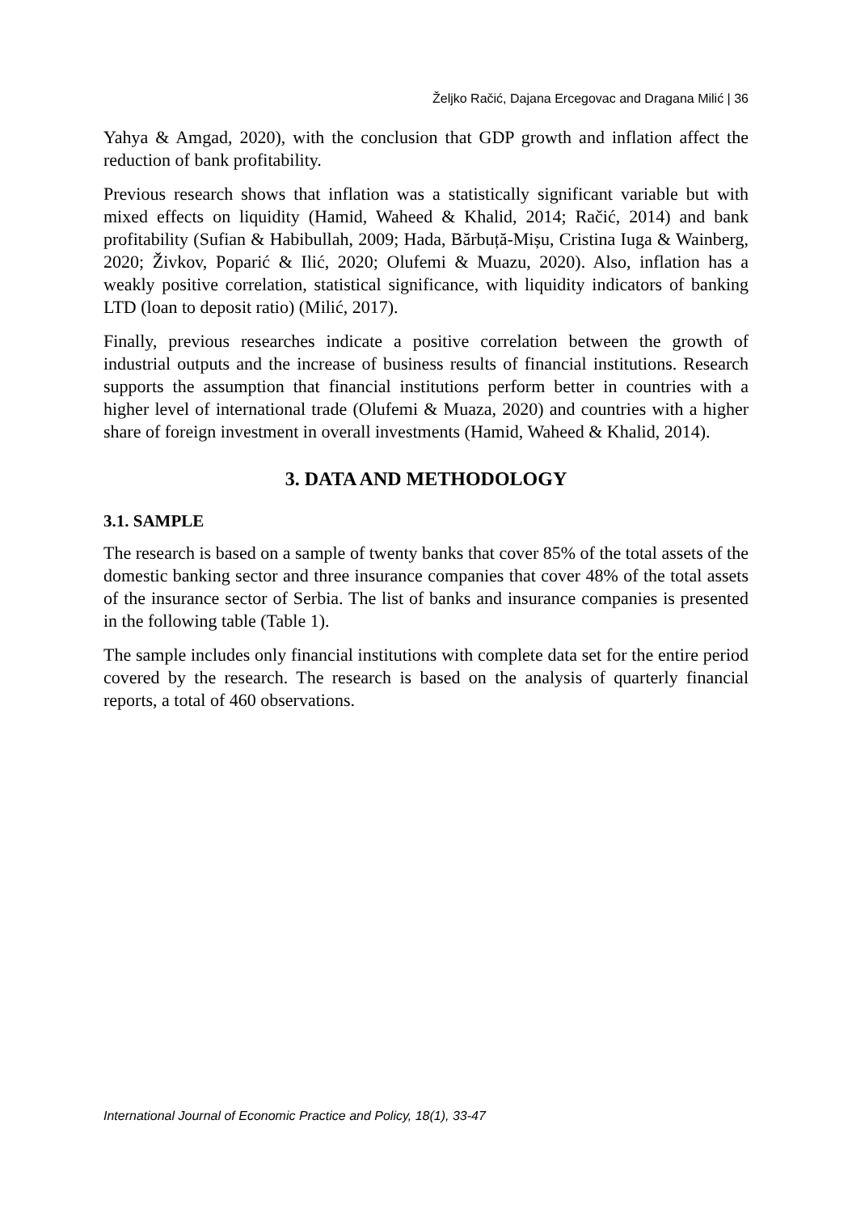Željko Račić, Dajana Ercegovac and Dragana Milić | 36
Yahya & Amgad, 2020), with the conclusion that GDP growth and inflation affect the reduction of bank profitability.
Previous research shows that inflation was a statistically significant variable but with mixed effects on liquidity (Hamid, Waheed & Khalid, 2014; Račić, 2014) and bank profitability (Sufian & Habibullah, 2009; Hada, Bărbuță-Mișu, Cristina Iuga & Wainberg, 2020; Živkov, Poparić & Ilić, 2020; Olufemi & Muazu, 2020). Also, inflation has a weakly positive correlation, statistical significance, with liquidity indicators of banking LTD (loan to deposit ratio) (Milić, 2017).
Finally, previous researches indicate a positive correlation between the growth of industrial outputs and the increase of business results of financial institutions. Research supports the assumption that financial institutions perform better in countries with a higher level of international trade (Olufemi & Muaza, 2020) and countries with a higher share of foreign investment in overall investments (Hamid, Waheed & Khalid, 2014).
3. DATA AND METHODOLOGY
3.1. SAMPLE
The research is based on a sample of twenty banks that cover 85% of the total assets of the domestic banking sector and three insurance companies that cover 48% of the total assets of the insurance sector of Serbia. The list of banks and insurance companies is presented in the following table (Table 1).
The sample includes only financial institutions with complete data set for the entire period covered by the research. The research is based on the analysis of quarterly financial reports, a total of 460 observations.
International Journal of Economic Practice and Policy, 18(1), 33-47